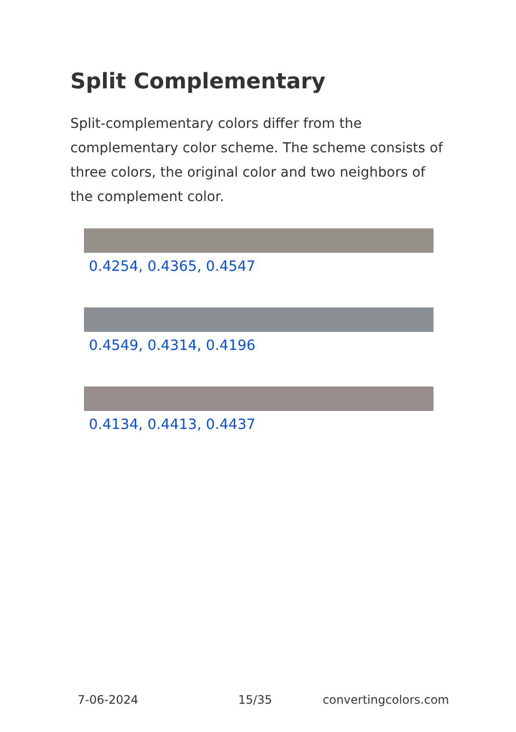Split Complementary
Split-complementary colors differ from the complementary color scheme. The scheme consists of three colors, the original color and two neighbors of the complement color.
0.4254, 0.4365, 0.4547
0.4549, 0.4314, 0.4196
0.4134, 0.4413, 0.4437
7-06-2024 15/35 convertingcolors.com